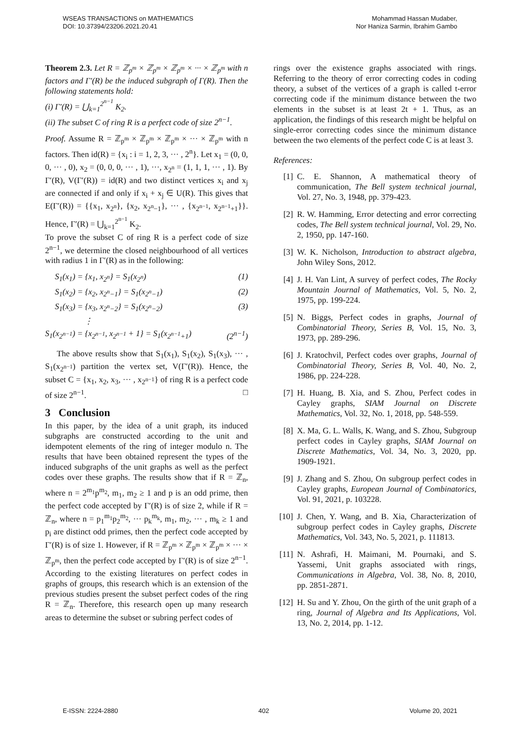WSEAS TRANSACTIONS on MATHEMATICS
DOI: 10.37394/23206.2021.20.41
Mohammad Hassan Mudaber,
Nor Haniza Sarmin, Ibrahim Gambo
Theorem 2.3. Let R = ℤ<sub>p<sup>m</sup></sub> × ℤ<sub>p<sup>m</sup></sub> × ℤ<sub>p<sup>m</sup></sub> × ··· × ℤ<sub>p<sup>m</sup></sub> with n factors and Γ′(R) be the induced subgraph of Γ(R). Then the following statements hold:
(i) Γ′(R) = ⋃<sub>k=1</sub><sup>2<sup>n−1</sup></sup> K<sub>2</sub>.
(ii) The subset C of ring R is a perfect code of size 2<sup>n−1</sup>.
Proof. Assume R = ℤ<sub>p<sup>m</sup></sub> × ℤ<sub>p<sup>m</sup></sub> × ℤ<sub>p<sup>m</sup></sub> × ··· × ℤ<sub>p<sup>m</sup></sub> with n factors. Then id(R) = {x<sub>i</sub> : i = 1, 2, 3, ··· , 2<sup>n</sup>}. Let x<sub>1</sub> = (0, 0, 0, ··· , 0), x<sub>2</sub> = (0, 0, 0, ··· , 1), ···, x<sub>2<sup>n</sup></sub> = (1, 1, 1, ··· , 1). By Γ′(R), V(Γ′(R)) = id(R) and two distinct vertices x<sub>i</sub> and x<sub>j</sub> are connected if and only if x<sub>i</sub> + x<sub>j</sub> ∈ U(R). This gives that E(Γ′(R)) = {{x<sub>1</sub>, x<sub>2<sup>n</sup></sub>}, {x<sub>2</sub>, x<sub>2<sup>n</sup>−1</sub>}, ··· , {x<sub>2<sup>n−1</sup></sub>, x<sub>2<sup>n−1</sup>+1</sub>}}. Hence, Γ′(R) = ⋃<sub>k=1</sub><sup>2<sup>n−1</sup></sup> K<sub>2</sub>.
To prove the subset C of ring R is a perfect code of size 2<sup>n−1</sup>, we determine the closed neighbourhood of all vertices with radius 1 in Γ′(R) as in the following:
S<sub>1</sub>(x<sub>1</sub>) = {x<sub>1</sub>, x<sub>2<sup>n</sup></sub>} = S<sub>1</sub>(x<sub>2<sup>n</sup></sub>) (1)
S<sub>1</sub>(x<sub>2</sub>) = {x<sub>2</sub>, x<sub>2<sup>n</sup>−1</sub>} = S<sub>1</sub>(x<sub>2<sup>n</sup>−1</sub>) (2)
S<sub>1</sub>(x<sub>3</sub>) = {x<sub>3</sub>, x<sub>2<sup>n</sup>−2</sub>} = S<sub>1</sub>(x<sub>2<sup>n</sup>−2</sub>) (3)
⋮
S<sub>1</sub>(x<sub>2<sup>n−1</sup></sub>) = {x<sub>2<sup>n−1</sup></sub>, x<sub>2<sup>n−1</sup></sub> + 1} = S<sub>1</sub>(x<sub>2<sup>n−1</sup>+1</sub>) (2<sup>n−1</sup>)
The above results show that S<sub>1</sub>(x<sub>1</sub>), S<sub>1</sub>(x<sub>2</sub>), S<sub>1</sub>(x<sub>3</sub>), ··· , S<sub>1</sub>(x<sub>2<sup>n−1</sup></sub>) partition the vertex set, V(Γ′(R)). Hence, the subset C = {x<sub>1</sub>, x<sub>2</sub>, x<sub>3</sub>, ··· , x<sub>2<sup>n−1</sup></sub>} of ring R is a perfect code of size 2<sup>n−1</sup>. □
3 Conclusion
In this paper, by the idea of a unit graph, its induced subgraphs are constructed according to the unit and idempotent elements of the ring of integer modulo n. The results that have been obtained represent the types of the induced subgraphs of the unit graphs as well as the perfect codes over these graphs. The results show that if R = ℤ<sub>n</sub>, where n = 2<sup>m<sub>1</sub></sup>p<sup>m<sub>2</sub></sup>, m<sub>1</sub>, m<sub>2</sub> ≥ 1 and p is an odd prime, then the perfect code accepted by Γ′(R) is of size 2, while if R = ℤ<sub>n</sub>, where n = p<sub>1</sub><sup>m<sub>1</sub></sup>p<sub>2</sub><sup>m<sub>2</sub></sup>, ··· p<sub>k</sub><sup>m<sub>k</sub></sup>, m<sub>1</sub>, m<sub>2</sub>, ··· , m<sub>k</sub> ≥ 1 and p<sub>i</sub> are distinct odd primes, then the perfect code accepted by Γ′(R) is of size 1. However, if R = ℤ<sub>p<sup>m</sup></sub> × ℤ<sub>p<sup>m</sup></sub> × ℤ<sub>p<sup>m</sup></sub> × ··· × ℤ<sub>p<sup>m</sup></sub>, then the perfect code accepted by Γ′(R) is of size 2<sup>n−1</sup>. According to the existing literatures on perfect codes in graphs of groups, this research which is an extension of the previous studies present the subset perfect codes of the ring R = ℤ<sub>n</sub>. Therefore, this research open up many research areas to determine the subset or subring perfect codes of
rings over the existence graphs associated with rings. Referring to the theory of error correcting codes in coding theory, a subset of the vertices of a graph is called t-error correcting code if the minimum distance between the two elements in the subset is at least 2t + 1. Thus, as an application, the findings of this research might be helpful on single-error correcting codes since the minimum distance between the two elements of the perfect code C is at least 3.
References:
[1] C. E. Shannon, A mathematical theory of communication, The Bell system technical journal, Vol. 27, No. 3, 1948, pp. 379-423.
[2] R. W. Hamming, Error detecting and error correcting codes, The Bell system technical journal, Vol. 29, No. 2, 1950, pp. 147-160.
[3] W. K. Nicholson, Introduction to abstract algebra, John Wiley Sons, 2012.
[4] J. H. Van Lint, A survey of perfect codes, The Rocky Mountain Journal of Mathematics, Vol. 5, No. 2, 1975, pp. 199-224.
[5] N. Biggs, Perfect codes in graphs, Journal of Combinatorial Theory, Series B, Vol. 15, No. 3, 1973, pp. 289-296.
[6] J. Kratochvil, Perfect codes over graphs, Journal of Combinatorial Theory, Series B, Vol. 40, No. 2, 1986, pp. 224-228.
[7] H. Huang, B. Xia, and S. Zhou, Perfect codes in Cayley graphs, SIAM Journal on Discrete Mathematics, Vol. 32, No. 1, 2018, pp. 548-559.
[8] X. Ma, G. L. Walls, K. Wang, and S. Zhou, Subgroup perfect codes in Cayley graphs, SIAM Journal on Discrete Mathematics, Vol. 34, No. 3, 2020, pp. 1909-1921.
[9] J. Zhang and S. Zhou, On subgroup perfect codes in Cayley graphs, European Journal of Combinatorics, Vol. 91, 2021, p. 103228.
[10] J. Chen, Y. Wang, and B. Xia, Characterization of subgroup perfect codes in Cayley graphs, Discrete Mathematics, Vol. 343, No. 5, 2021, p. 111813.
[11] N. Ashrafi, H. Maimani, M. Pournaki, and S. Yassemi, Unit graphs associated with rings, Communications in Algebra, Vol. 38, No. 8, 2010, pp. 2851-2871.
[12] H. Su and Y. Zhou, On the girth of the unit graph of a ring, Journal of Algebra and Its Applications, Vol. 13, No. 2, 2014, pp. 1-12.
E-ISSN: 2224-2880 402 Volume 20, 2021